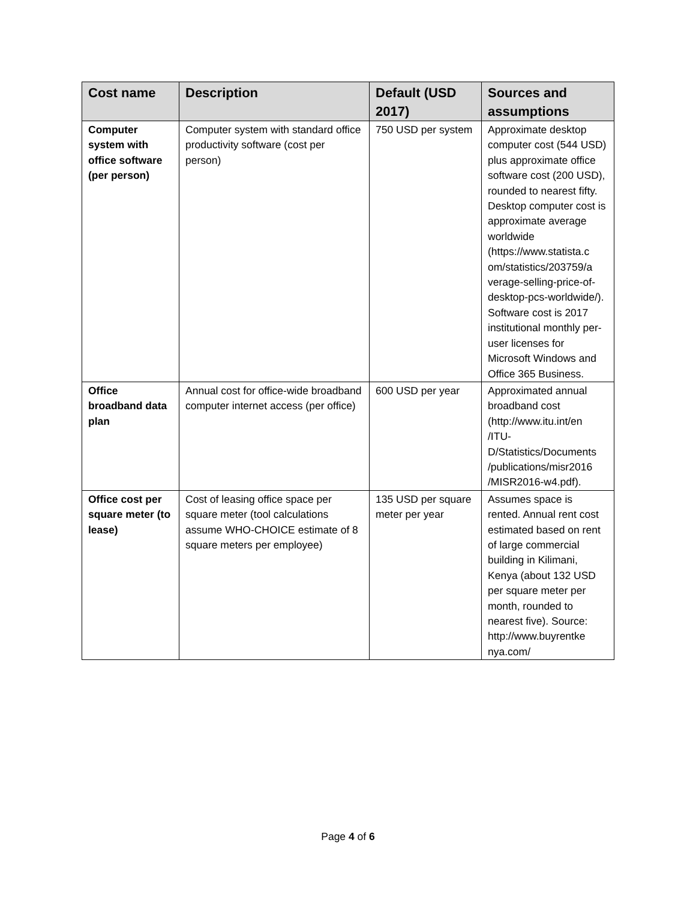| Cost name | Description | Default (USD 2017) | Sources and assumptions |
| --- | --- | --- | --- |
| Computer system with office software (per person) | Computer system with standard office productivity software (cost per person) | 750 USD per system | Approximate desktop computer cost (544 USD) plus approximate office software cost (200 USD), rounded to nearest fifty. Desktop computer cost is approximate average worldwide (https://www.statista.c om/statistics/203759/a verage-selling-price-of-desktop-pcs-worldwide/). Software cost is 2017 institutional monthly per-user licenses for Microsoft Windows and Office 365 Business. |
| Office broadband data plan | Annual cost for office-wide broadband computer internet access (per office) | 600 USD per year | Approximated annual broadband cost (http://www.itu.int/en /ITU-D/Statistics/Documents /publications/misr2016 /MISR2016-w4.pdf). |
| Office cost per square meter (to lease) | Cost of leasing office space per square meter (tool calculations assume WHO-CHOICE estimate of 8 square meters per employee) | 135 USD per square meter per year | Assumes space is rented. Annual rent cost estimated based on rent of large commercial building in Kilimani, Kenya (about 132 USD per square meter per month, rounded to nearest five). Source: http://www.buyrentke nya.com/ |
Page 4 of 6